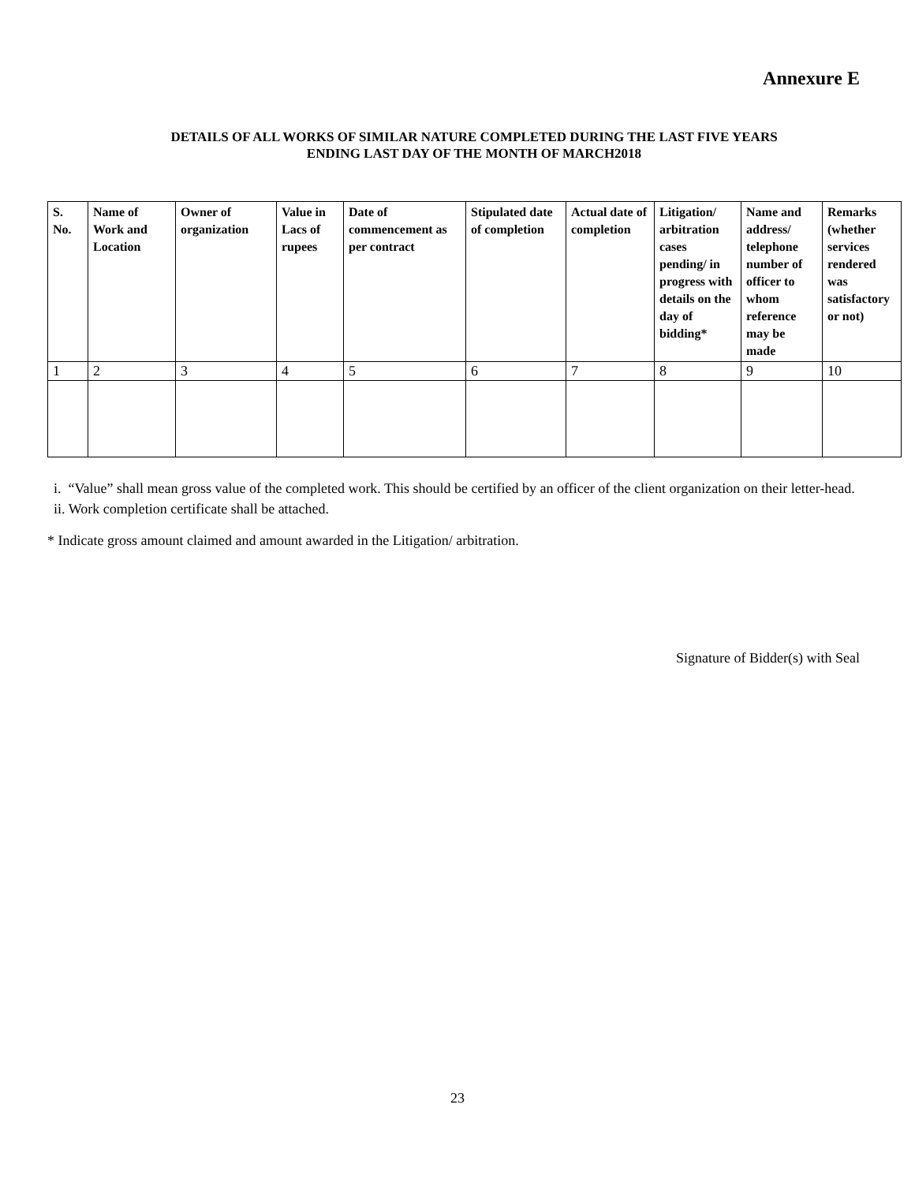Annexure E
DETAILS OF ALL WORKS OF SIMILAR NATURE COMPLETED DURING THE LAST FIVE YEARS
ENDING LAST DAY OF THE MONTH OF MARCH2018
| S. No. | Name of Work and Location | Owner of organization | Value in Lacs of rupees | Date of commencement as per contract | Stipulated date of completion | Actual date of completion | Litigation/ arbitration cases pending/ in progress with details on the day of bidding* | Name and address/ telephone number of officer to whom reference may be made | Remarks (whether services rendered was satisfactory or not) |
| --- | --- | --- | --- | --- | --- | --- | --- | --- | --- |
| 1 | 2 | 3 | 4 | 5 | 6 | 7 | 8 | 9 | 10 |
i. “Value” shall mean gross value of the completed work. This should be certified by an officer of the client organization on their letter-head.
ii. Work completion certificate shall be attached.
* Indicate gross amount claimed and amount awarded in the Litigation/ arbitration.
Signature of Bidder(s) with Seal
23